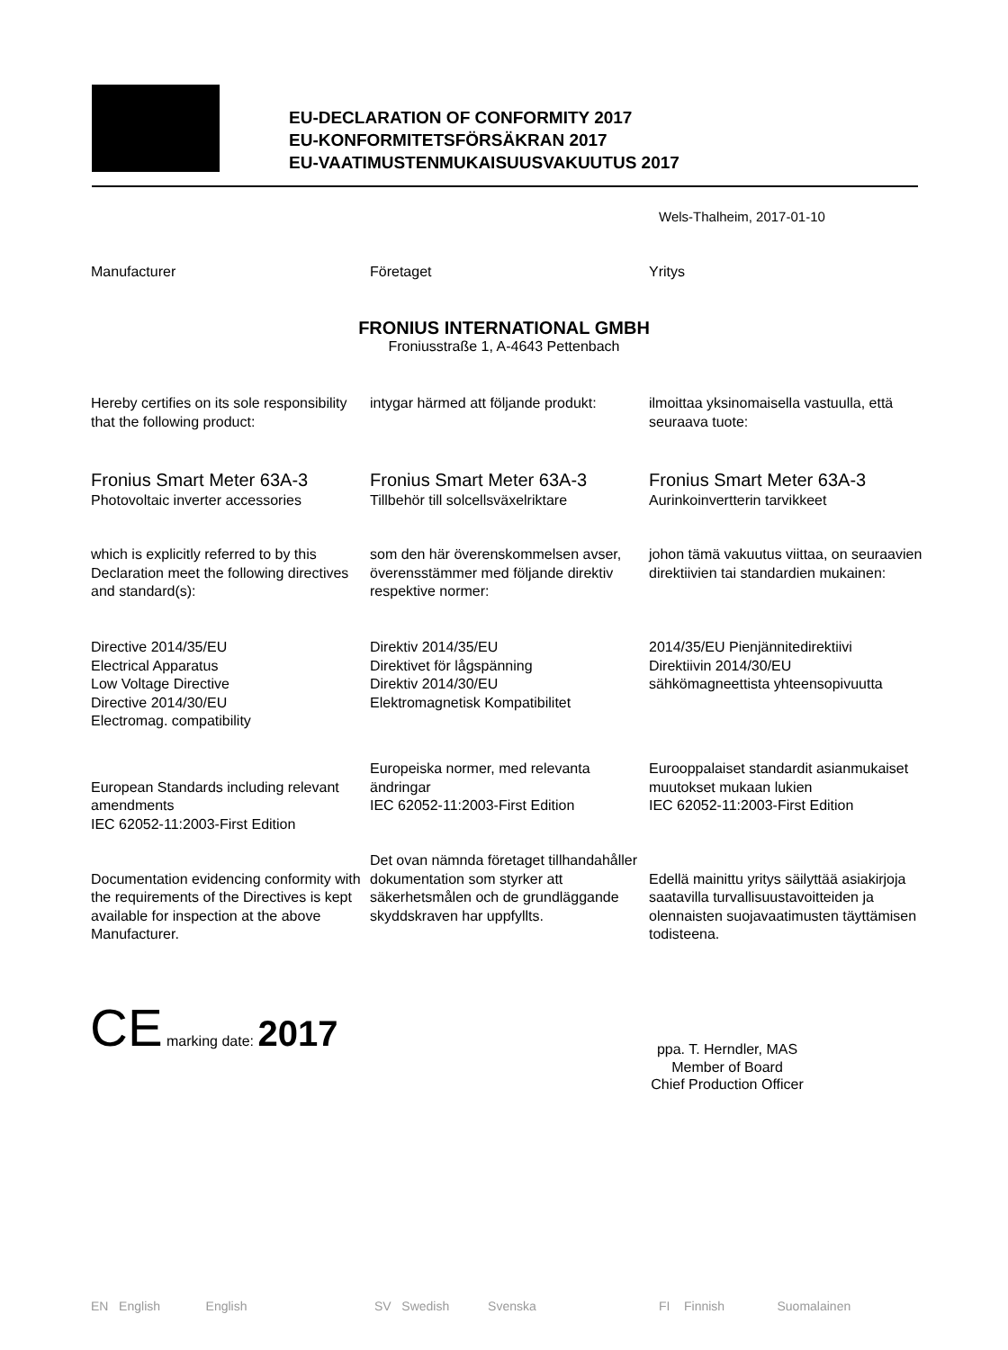EU-DECLARATION OF CONFORMITY 2017
EU-KONFORMITETSFÖRSÄKRAN 2017
EU-VAATIMUSTENMUKAISUUSVAKUUTUS 2017
Wels-Thalheim, 2017-01-10
Manufacturer Företaget Yritys
FRONIUS INTERNATIONAL GMBH
Froniusstraße 1, A-4643 Pettenbach
Hereby certifies on its sole responsibility that the following product:
intygar härmed att följande produkt:
ilmoittaa yksinomaisella vastuulla, että seuraava tuote:
Fronius Smart Meter 63A-3
Photovoltaic inverter accessories
Fronius Smart Meter 63A-3
Tillbehör till solcellsväxelriktare
Fronius Smart Meter 63A-3
Aurinkoinvertterin tarvikkeet
which is explicitly referred to by this Declaration meet the following directives and standard(s):
som den här överenskommelsen avser, överensstämmer med följande direktiv respektive normer:
johon tämä vakuutus viittaa, on seuraavien direktiivien tai standardien mukainen:
Directive 2014/35/EU
Electrical Apparatus
Low Voltage Directive
Directive 2014/30/EU
Electromag. compatibility
Direktiv 2014/35/EU
Direktivet för lågspänning
Direktiv 2014/30/EU
Elektromagnetisk Kompatibilitet
2014/35/EU Pienjännitedirektiivi
Direktiivin 2014/30/EU
sähkömagneettista yhteensopivuutta
European Standards including relevant amendments
IEC 62052-11:2003-First Edition
Europeiska normer, med relevanta ändringar
IEC 62052-11:2003-First Edition
Eurooppalaiset standardit asianmukaiset muutokset mukaan lukien
IEC 62052-11:2003-First Edition
Documentation evidencing conformity with the requirements of the Directives is kept available for inspection at the above Manufacturer.
Det ovan nämnda företaget tillhandahåller dokumentation som styrker att säkerhetsmålen och de grundläggande skyddskraven har uppfyllts.
Edellä mainittu yritys säilyttää asiakirjoja saatavilla turvallisuustavoitteiden ja olennaisten suojavaatimusten täyttämisen todisteena.
CE marking date: 2017
ppa. T. Herndler, MAS
Member of Board
Chief Production Officer
EN English English
SV Swedish Svenska
FI Finnish Suomalainen